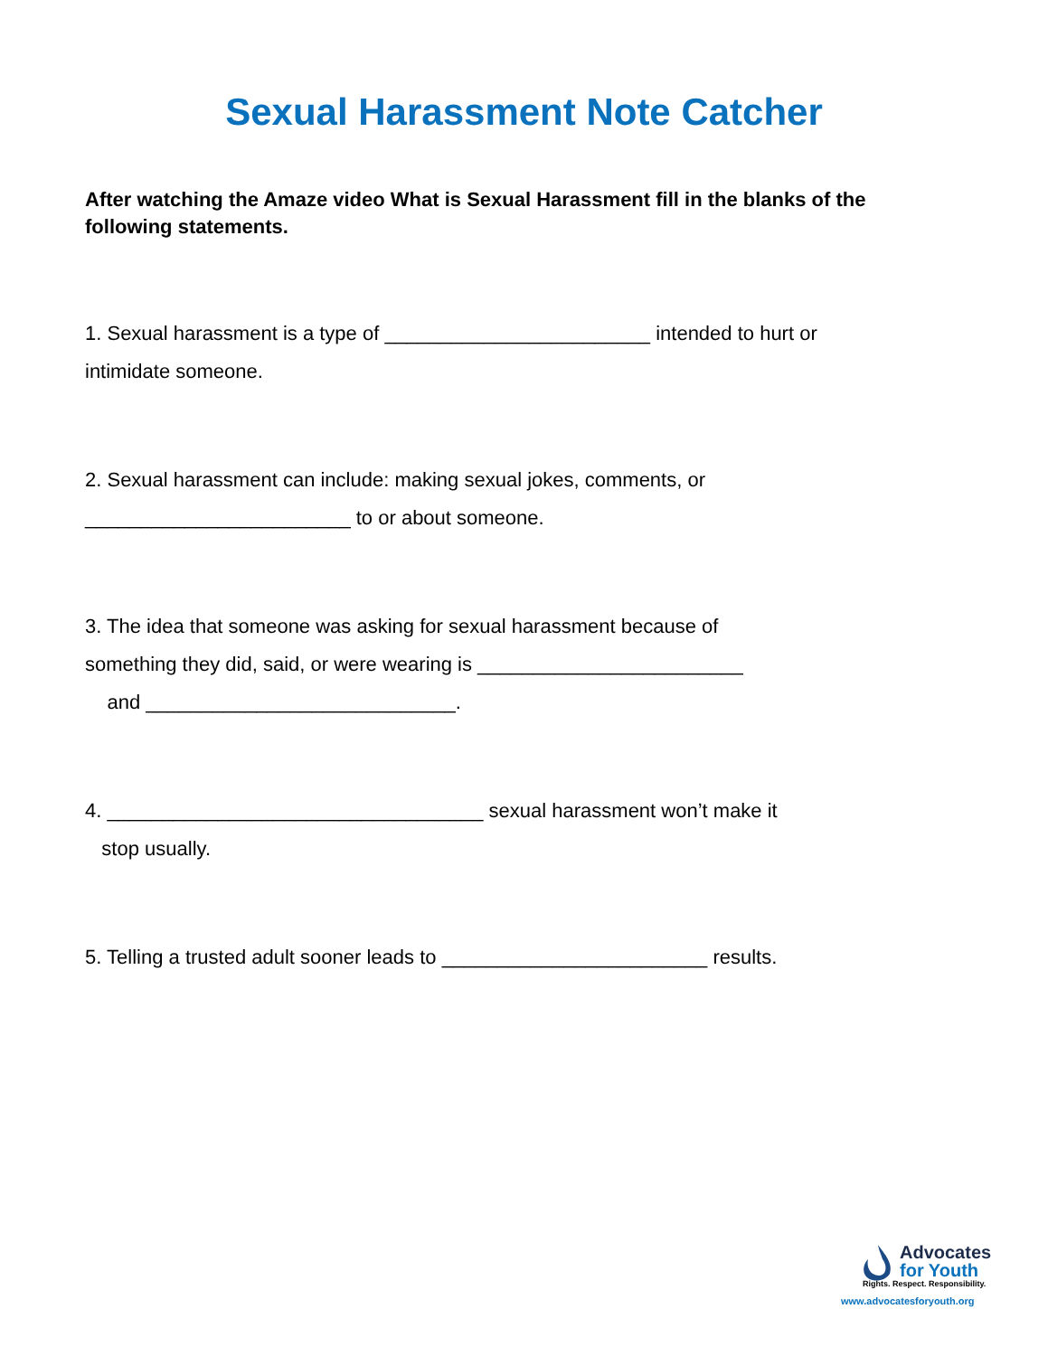Sexual Harassment Note Catcher
After watching the Amaze video What is Sexual Harassment fill in the blanks of the following statements.
1. Sexual harassment is a type of ________________________ intended to hurt or
intimidate someone.
2. Sexual harassment can include: making sexual jokes, comments, or
________________________ to or about someone.
3. The idea that someone was asking for sexual harassment because of
something they did, said, or were wearing is ________________________
and ____________________________.
4. __________________________________ sexual harassment won’t make it
stop usually.
5. Telling a trusted adult sooner leads to ________________________ results.
Advocates
for Youth
Rights. Respect. Responsibility.
www.advocatesforyouth.org